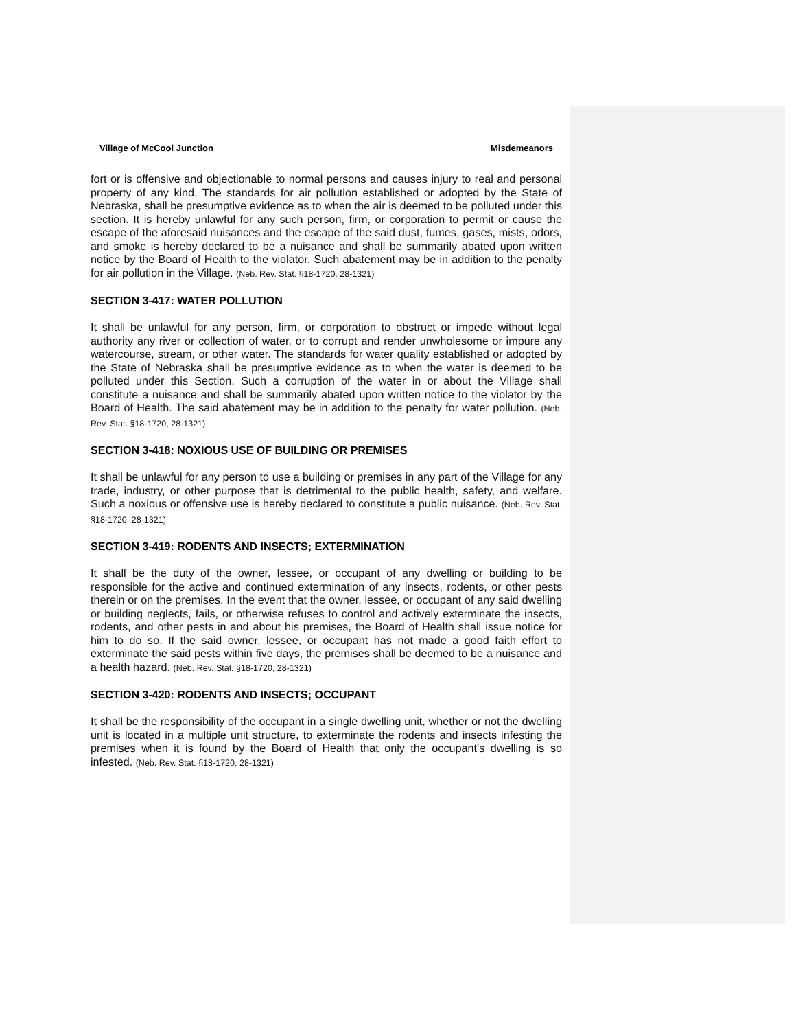Village of McCool Junction Misdemeanors
fort or is offensive and objectionable to normal persons and causes injury to real and personal property of any kind. The standards for air pollution established or adopted by the State of Nebraska, shall be presumptive evidence as to when the air is deemed to be polluted under this section. It is hereby unlawful for any such person, firm, or corporation to permit or cause the escape of the aforesaid nuisances and the escape of the said dust, fumes, gases, mists, odors, and smoke is hereby declared to be a nuisance and shall be summarily abated upon written notice by the Board of Health to the violator. Such abatement may be in addition to the penalty for air pollution in the Village. (Neb. Rev. Stat. §18-1720, 28-1321)
SECTION 3-417: WATER POLLUTION
It shall be unlawful for any person, firm, or corporation to obstruct or impede without legal authority any river or collection of water, or to corrupt and render unwholesome or impure any watercourse, stream, or other water. The standards for water quality established or adopted by the State of Nebraska shall be presumptive evidence as to when the water is deemed to be polluted under this Section. Such a corruption of the water in or about the Village shall constitute a nuisance and shall be summarily abated upon written notice to the violator by the Board of Health. The said abatement may be in addition to the penalty for water pollution. (Neb. Rev. Stat. §18-1720, 28-1321)
SECTION 3-418: NOXIOUS USE OF BUILDING OR PREMISES
It shall be unlawful for any person to use a building or premises in any part of the Village for any trade, industry, or other purpose that is detrimental to the public health, safety, and welfare. Such a noxious or offensive use is hereby declared to constitute a public nuisance. (Neb. Rev. Stat. §18-1720, 28-1321)
SECTION 3-419: RODENTS AND INSECTS; EXTERMINATION
It shall be the duty of the owner, lessee, or occupant of any dwelling or building to be responsible for the active and continued extermination of any insects, rodents, or other pests therein or on the premises. In the event that the owner, lessee, or occupant of any said dwelling or building neglects, fails, or otherwise refuses to control and actively exterminate the insects, rodents, and other pests in and about his premises, the Board of Health shall issue notice for him to do so. If the said owner, lessee, or occupant has not made a good faith effort to exterminate the said pests within five days, the premises shall be deemed to be a nuisance and a health hazard. (Neb. Rev. Stat. §18-1720, 28-1321)
SECTION 3-420: RODENTS AND INSECTS; OCCUPANT
It shall be the responsibility of the occupant in a single dwelling unit, whether or not the dwelling unit is located in a multiple unit structure, to exterminate the rodents and insects infesting the premises when it is found by the Board of Health that only the occupant's dwelling is so infested. (Neb. Rev. Stat. §18-1720, 28-1321)